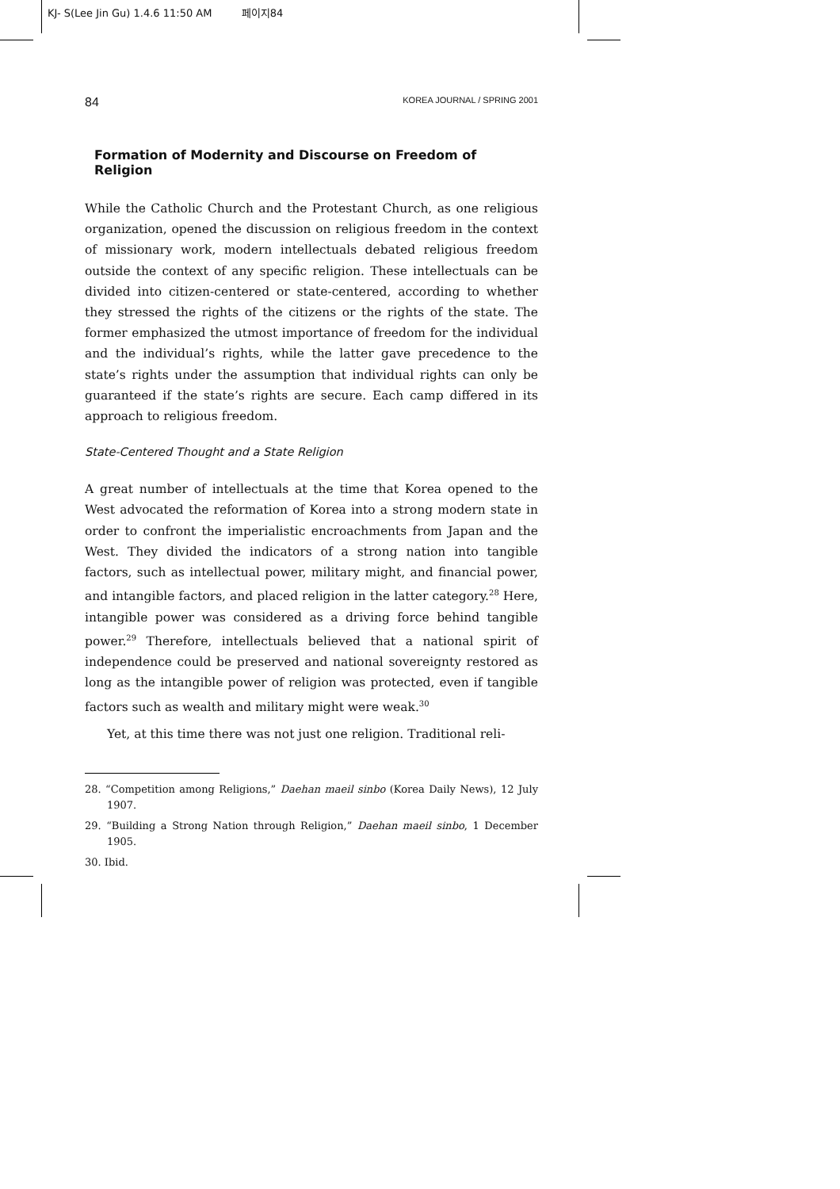KJ- S(Lee Jin Gu) 1.4.6 11:50 AM 페이지84
84 KOREA JOURNAL / SPRING 2001
Formation of Modernity and Discourse on Freedom of Religion
While the Catholic Church and the Protestant Church, as one religious organization, opened the discussion on religious freedom in the context of missionary work, modern intellectuals debated religious freedom outside the context of any specific religion. These intellectuals can be divided into citizen-centered or state-centered, according to whether they stressed the rights of the citizens or the rights of the state. The former emphasized the utmost importance of freedom for the individual and the individual’s rights, while the latter gave precedence to the state’s rights under the assumption that individual rights can only be guaranteed if the state’s rights are secure. Each camp differed in its approach to religious freedom.
State-Centered Thought and a State Religion
A great number of intellectuals at the time that Korea opened to the West advocated the reformation of Korea into a strong modern state in order to confront the imperialistic encroachments from Japan and the West. They divided the indicators of a strong nation into tangible factors, such as intellectual power, military might, and financial power, and intangible factors, and placed religion in the latter category.<sup>28</sup> Here, intangible power was considered as a driving force behind tangible power.<sup>29</sup> Therefore, intellectuals believed that a national spirit of independence could be preserved and national sovereignty restored as long as the intangible power of religion was protected, even if tangible factors such as wealth and military might were weak.<sup>30</sup>
Yet, at this time there was not just one religion. Traditional reli-
28. “Competition among Religions,” Daehan maeil sinbo (Korea Daily News), 12 July 1907.
29. “Building a Strong Nation through Religion,” Daehan maeil sinbo, 1 December 1905.
30. Ibid.